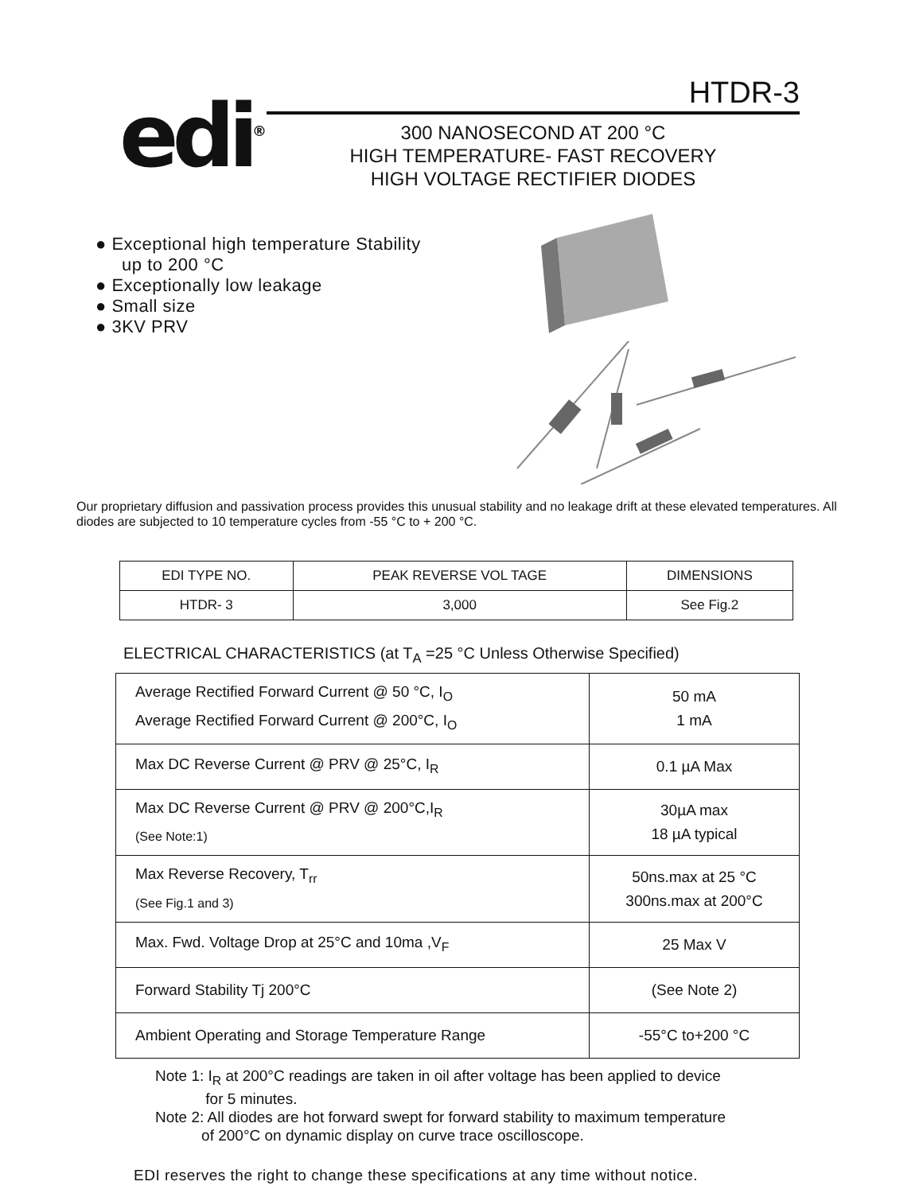edi<sup>®</sup>
HTDR-3
300 NANOSECOND AT 200 °C
HIGH TEMPERATURE- FAST RECOVERY
HIGH VOLTAGE RECTIFIER DIODES
● Exceptional high temperature Stability
up to 200 °C
● Exceptionally low leakage
● Small size
● 3KV PRV
Our proprietary diffusion and passivation process provides this unusual stability and no leakage drift at these elevated temperatures. All diodes are subjected to 10 temperature cycles from -55 °C to + 200 °C.
| EDI TYPE NO. | PEAK REVERSE VOL TAGE | DIMENSIONS |
| --- | --- | --- |
| HTDR- 3 | 3,000 | See Fig.2 |
ELECTRICAL CHARACTERISTICS (at T<sub>A</sub> =25 °C Unless Otherwise Specified)
| Average Rectified Forward Current @ 50 °C, I<sub>O</sub> Average Rectified Forward Current @ 200°C, I<sub>O</sub> | 50 mA 1 mA |
| Max DC Reverse Current @ PRV @ 25°C, I<sub>R</sub> | 0.1 µA Max |
| Max DC Reverse Current @ PRV @ 200°C,I<sub>R</sub> (See Note:1) | 30µA max 18 µA typical |
| Max Reverse Recovery, T<sub>rr</sub> (See Fig.1 and 3) | 50ns.max at 25 °C 300ns.max at 200°C |
| Max. Fwd. Voltage Drop at 25°C and 10ma ,V<sub>F</sub> | 25 Max V |
| Forward Stability Tj 200°C | (See Note 2) |
| Ambient Operating and Storage Temperature Range | -55°C to+200 °C |
Note 1: I<sub>R</sub> at 200°C readings are taken in oil after voltage has been applied to device
for 5 minutes.
Note 2: All diodes are hot forward swept for forward stability to maximum temperature
of 200°C on dynamic display on curve trace oscilloscope.
EDI reserves the right to change these specifications at any time without notice.